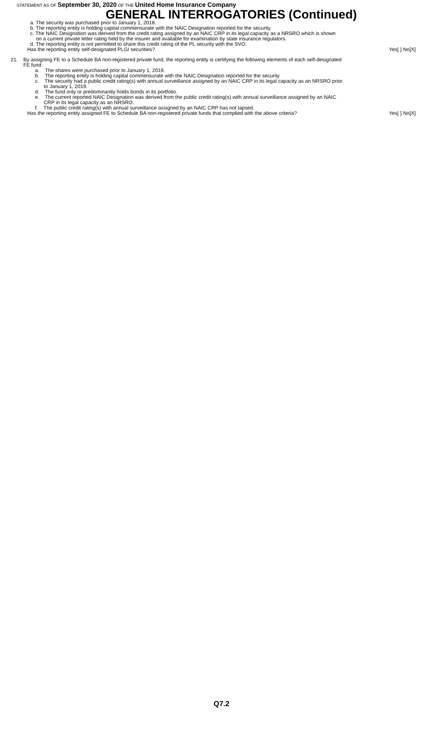STATEMENT AS OF September 30, 2020 OF THE United Home Insurance Company
GENERAL INTERROGATORIES (Continued)
a. The security was purchased prior to January 1, 2018.
b. The reporting entity is holding capital commensurate with the NAIC Designation reported for the security.
c. The NAIC Designation was derived from the credit rating assigned by an NAIC CRP in its legal capacity as a NRSRO which is shown
on a current private letter rating held by the insurer and available for examination by state insurance regulators.
d. The reporting entity is not permitted to share this credit rating of the PL security with the SVO.
Has the reporting entity self-designated PLGI securities? Yes[ ] No[X]
21. By assigning FE to a Schedule BA non-registered private fund, the reporting entity is certifying the following elements of each self-designated
FE fund:
a. The shares were purchased prior to January 1, 2019.
b. The reporting entity is holding capital commensurate with the NAIC Designation reported for the security
c. The security had a public credit rating(s) with annual surveillance assigned by an NAIC CRP in its legal capacity as an NRSRO prior
to January 1, 2019.
d. The fund only or predominantly holds bonds in its portfolio.
e. The current reported NAIC Designation was derived from the public credit rating(s) with annual surveillance assigned by an NAIC
CRP in its legal capacity as an NRSRO.
f. The public credit rating(s) with annual surveillance assigned by an NAIC CRP has not lapsed.
Has the reporting entity assigned FE to Schedule BA non-registered private funds that complied with the above criteria? Yes[ ] No[X]
Q7.2